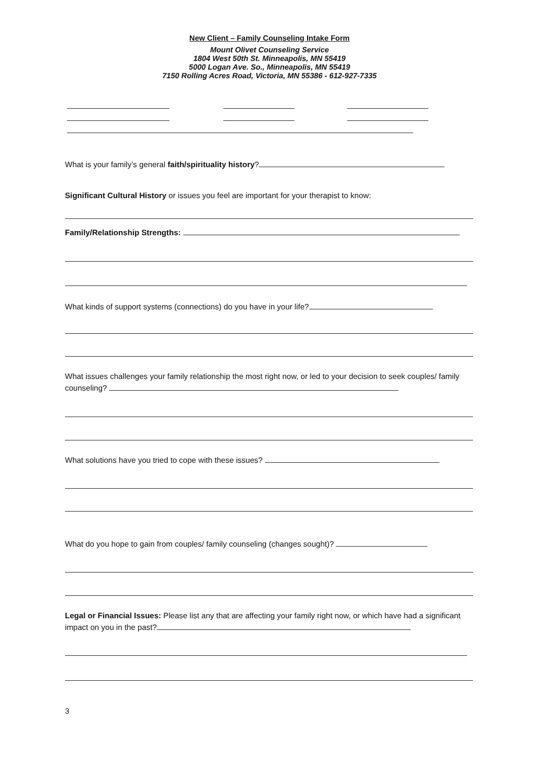New Client – Family Counseling Intake Form
Mount Olivet Counseling Service
1804 West 50th St. Minneapolis, MN 55419
5000 Logan Ave. So., Minneapolis, MN 55419
7150 Rolling Acres Road, Victoria, MN 55386 - 612-927-7335
What is your family’s general faith/spirituality history?
Significant Cultural History or issues you feel are important for your therapist to know:
Family/Relationship Strengths:
What kinds of support systems (connections) do you have in your life?
What issues challenges your family relationship the most right now, or led to your decision to seek couples/ family counseling?
What solutions have you tried to cope with these issues?
What do you hope to gain from couples/ family counseling (changes sought)?
Legal or Financial Issues: Please list any that are affecting your family right now, or which have had a significant impact on you in the past?
3